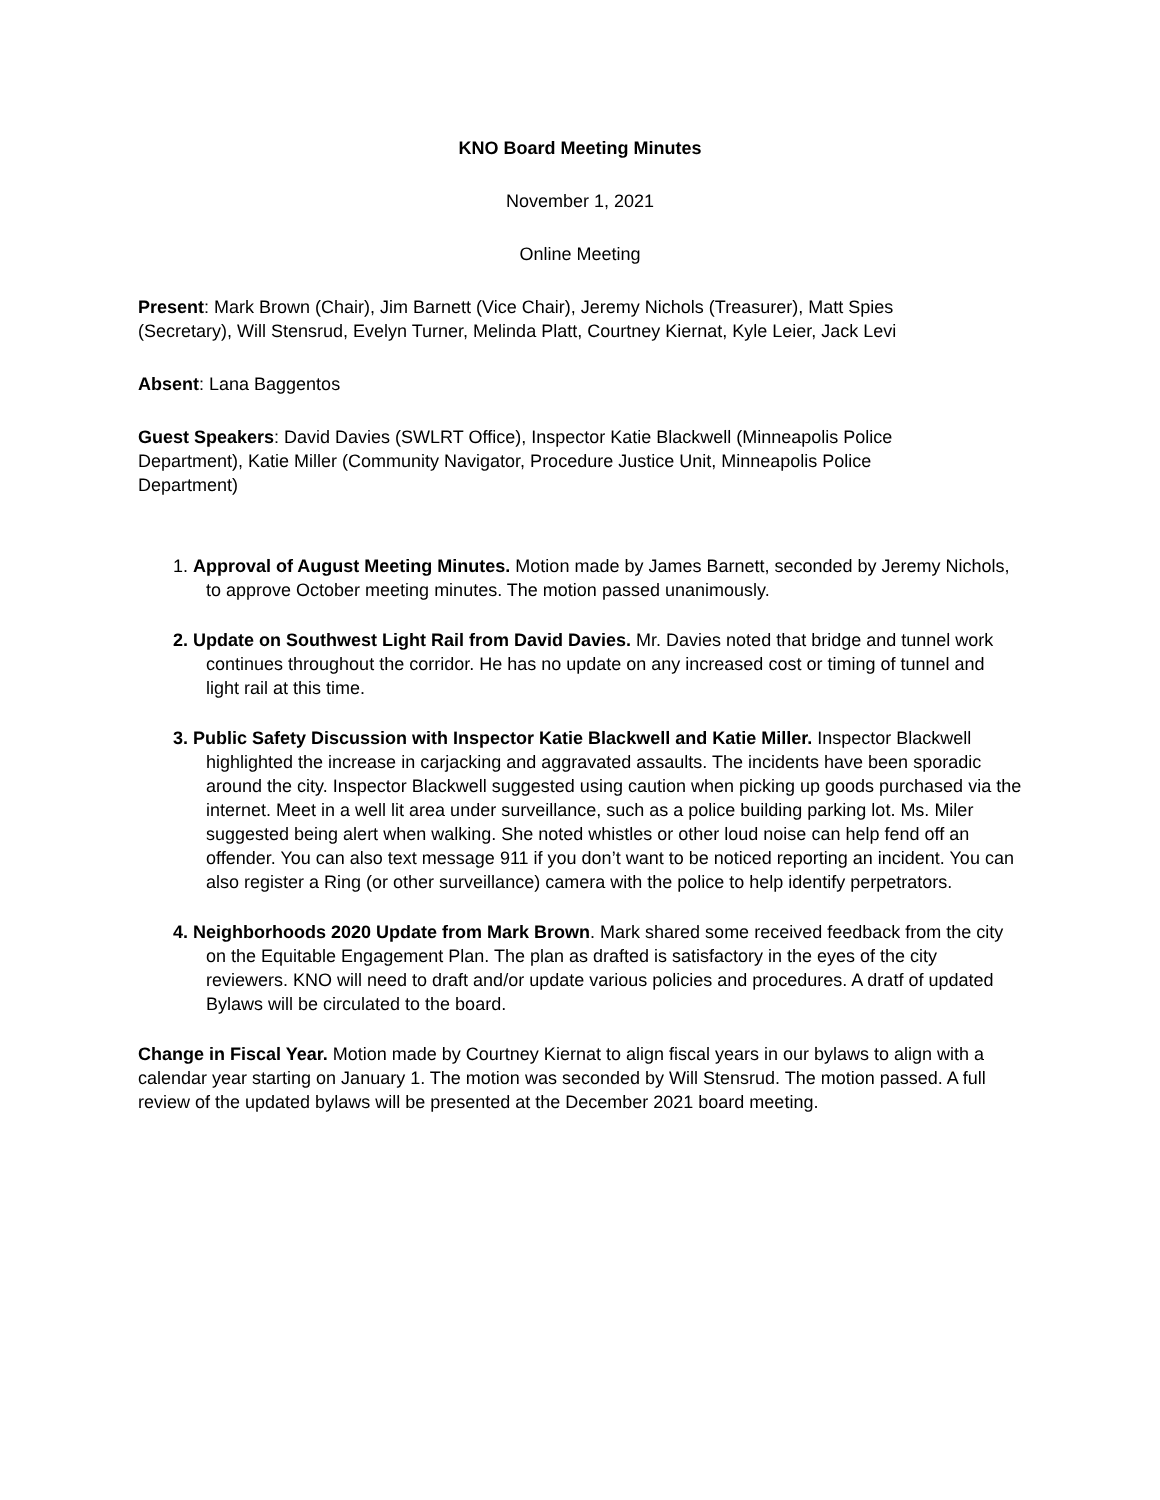KNO Board Meeting Minutes
November 1, 2021
Online Meeting
Present: Mark Brown (Chair), Jim Barnett (Vice Chair), Jeremy Nichols (Treasurer), Matt Spies (Secretary), Will Stensrud, Evelyn Turner, Melinda Platt, Courtney Kiernat, Kyle Leier, Jack Levi
Absent: Lana Baggentos
Guest Speakers: David Davies (SWLRT Office), Inspector Katie Blackwell (Minneapolis Police Department), Katie Miller (Community Navigator, Procedure Justice Unit, Minneapolis Police Department)
1. Approval of August Meeting Minutes. Motion made by James Barnett, seconded by Jeremy Nichols, to approve October meeting minutes. The motion passed unanimously.
2. Update on Southwest Light Rail from David Davies. Mr. Davies noted that bridge and tunnel work continues throughout the corridor. He has no update on any increased cost or timing of tunnel and light rail at this time.
3. Public Safety Discussion with Inspector Katie Blackwell and Katie Miller. Inspector Blackwell highlighted the increase in carjacking and aggravated assaults. The incidents have been sporadic around the city. Inspector Blackwell suggested using caution when picking up goods purchased via the internet. Meet in a well lit area under surveillance, such as a police building parking lot. Ms. Miler suggested being alert when walking. She noted whistles or other loud noise can help fend off an offender. You can also text message 911 if you don’t want to be noticed reporting an incident. You can also register a Ring (or other surveillance) camera with the police to help identify perpetrators.
4. Neighborhoods 2020 Update from Mark Brown. Mark shared some received feedback from the city on the Equitable Engagement Plan. The plan as drafted is satisfactory in the eyes of the city reviewers. KNO will need to draft and/or update various policies and procedures. A dratf of updated Bylaws will be circulated to the board.
Change in Fiscal Year. Motion made by Courtney Kiernat to align fiscal years in our bylaws to align with a calendar year starting on January 1. The motion was seconded by Will Stensrud. The motion passed. A full review of the updated bylaws will be presented at the December 2021 board meeting.